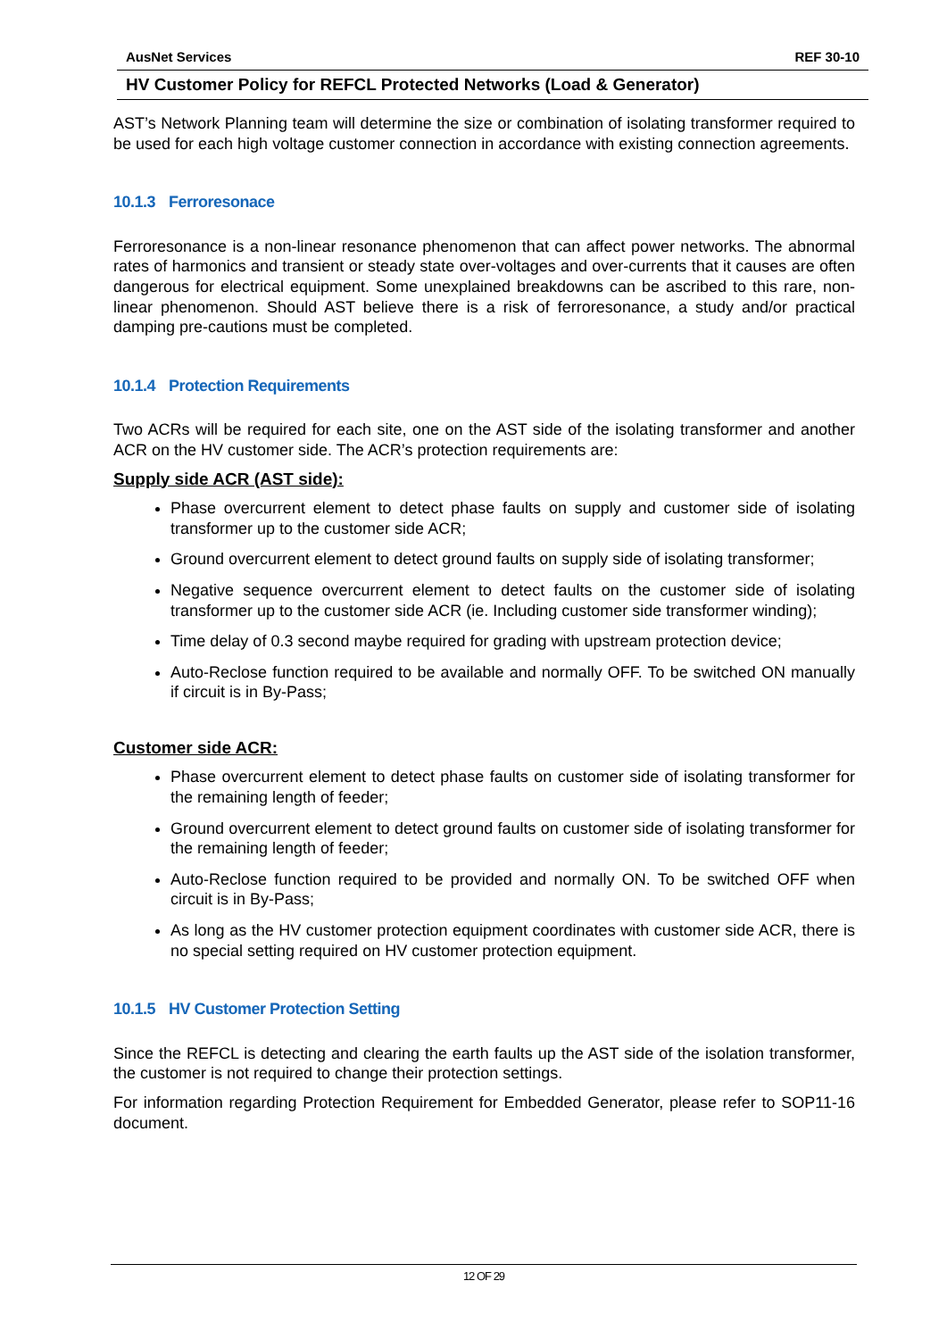AusNet Services REF 30-10
HV Customer Policy for REFCL Protected Networks (Load & Generator)
AST’s Network Planning team will determine the size or combination of isolating transformer required to be used for each high voltage customer connection in accordance with existing connection agreements.
10.1.3 Ferroresonace
Ferroresonance is a non-linear resonance phenomenon that can affect power networks. The abnormal rates of harmonics and transient or steady state over-voltages and over-currents that it causes are often dangerous for electrical equipment. Some unexplained breakdowns can be ascribed to this rare, non-linear phenomenon. Should AST believe there is a risk of ferroresonance, a study and/or practical damping pre-cautions must be completed.
10.1.4 Protection Requirements
Two ACRs will be required for each site, one on the AST side of the isolating transformer and another ACR on the HV customer side. The ACR’s protection requirements are:
Supply side ACR (AST side):
Phase overcurrent element to detect phase faults on supply and customer side of isolating transformer up to the customer side ACR;
Ground overcurrent element to detect ground faults on supply side of isolating transformer;
Negative sequence overcurrent element to detect faults on the customer side of isolating transformer up to the customer side ACR (ie. Including customer side transformer winding);
Time delay of 0.3 second maybe required for grading with upstream protection device;
Auto-Reclose function required to be available and normally OFF. To be switched ON manually if circuit is in By-Pass;
Customer side ACR:
Phase overcurrent element to detect phase faults on customer side of isolating transformer for the remaining length of feeder;
Ground overcurrent element to detect ground faults on customer side of isolating transformer for the remaining length of feeder;
Auto-Reclose function required to be provided and normally ON. To be switched OFF when circuit is in By-Pass;
As long as the HV customer protection equipment coordinates with customer side ACR, there is no special setting required on HV customer protection equipment.
10.1.5 HV Customer Protection Setting
Since the REFCL is detecting and clearing the earth faults up the AST side of the isolation transformer, the customer is not required to change their protection settings.
For information regarding Protection Requirement for Embedded Generator, please refer to SOP11-16 document.
12 OF 29